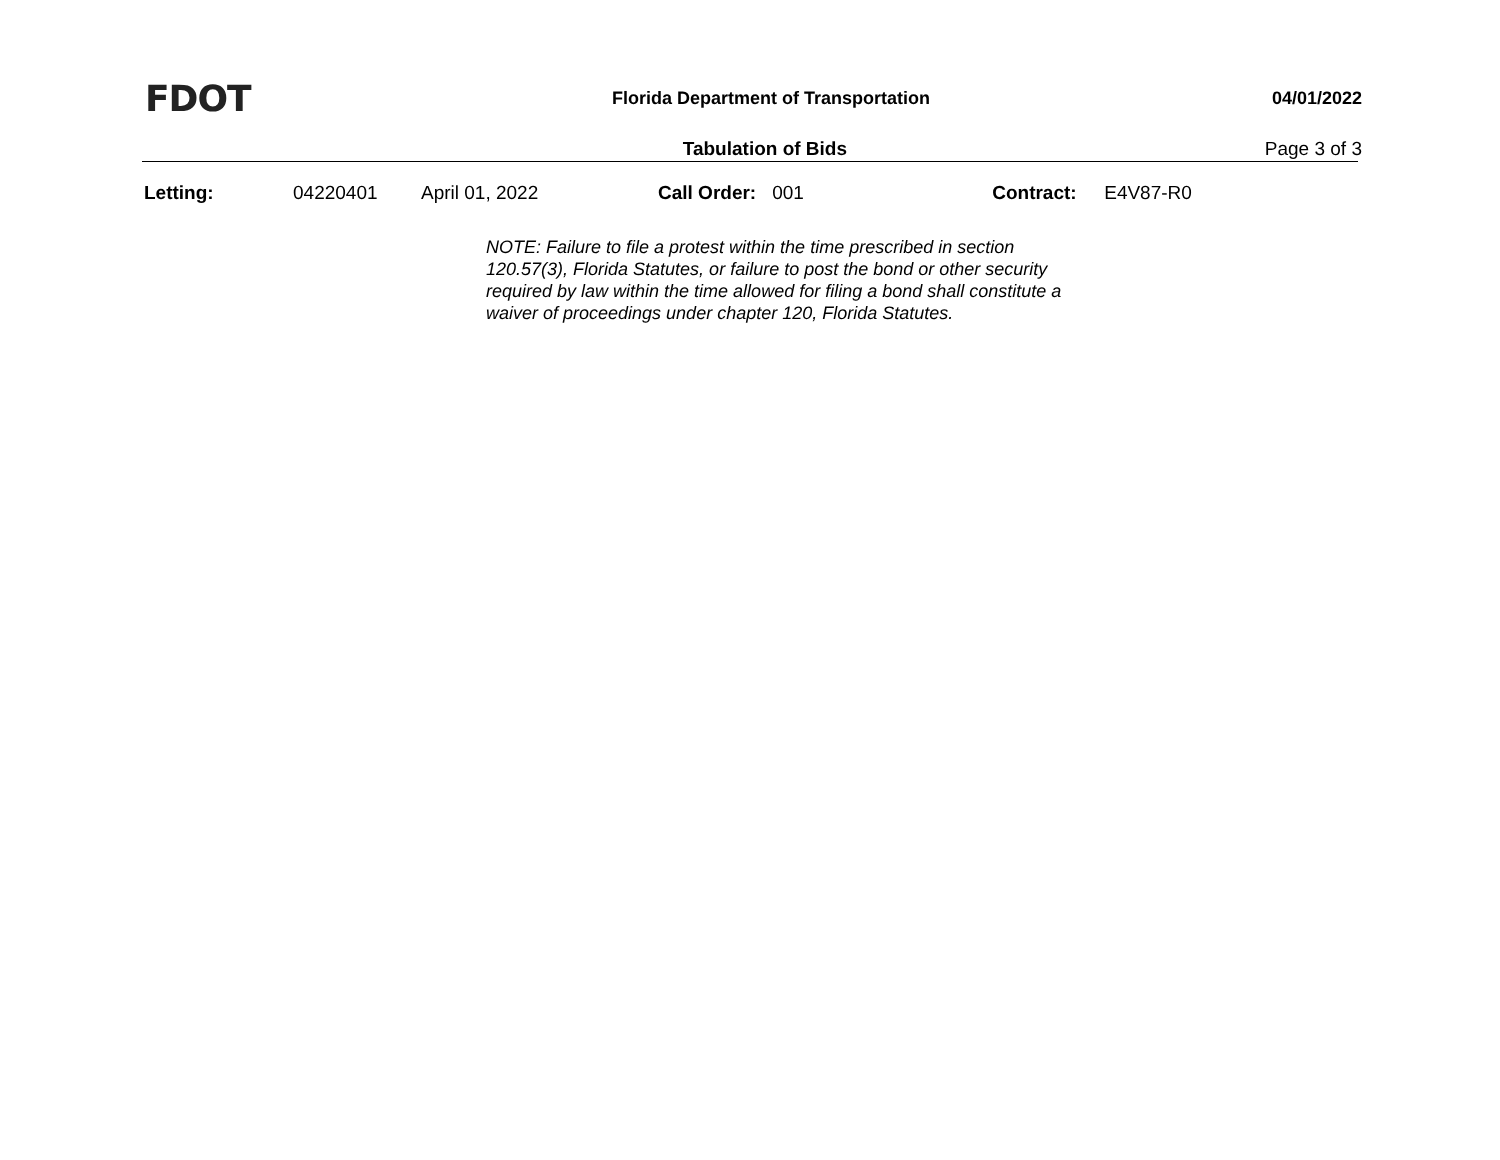FDOT
Florida Department of Transportation
04/01/2022
Tabulation of Bids Page 3 of 3
Letting: 04220401 April 01, 2022 Call Order: 001 Contract: E4V87-R0
NOTE: Failure to file a protest within the time prescribed in section 120.57(3), Florida Statutes, or failure to post the bond or other security required by law within the time allowed for filing a bond shall constitute a waiver of proceedings under chapter 120, Florida Statutes.